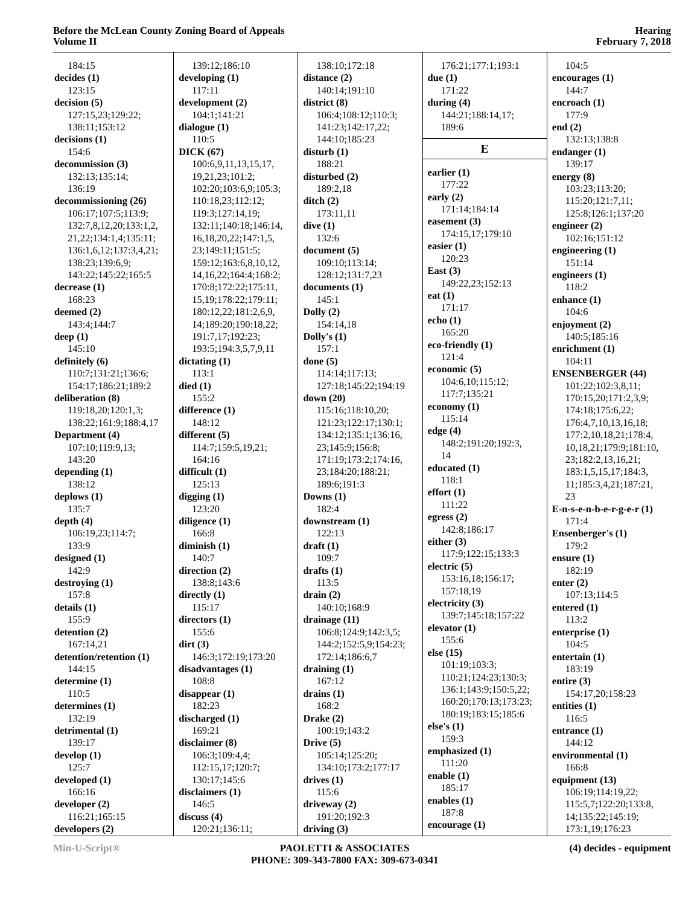Before the McLean County Zoning Board of Appeals
Volume II
Hearing
February 7, 2018
184:15
decides (1)
123:15
decision (5)
127:15,23;129:22;
138:11;153:12
decisions (1)
154:6
decommission (3)
132:13;135:14;
136:19
decommissioning (26)
106:17;107:5;113:9;
132:7,8,12,20;133:1,2,
21,22;134:1,4;135:11;
136:1,6,12;137:3,4,21;
138:23;139:6,9;
143:22;145:22;165:5
decrease (1)
168:23
deemed (2)
143:4;144:7
deep (1)
145:10
definitely (6)
110:7;131:21;136:6;
154:17;186:21;189:2
deliberation (8)
119:18,20;120:1,3;
138:22;161:9;188:4,17
Department (4)
107:10;119:9,13;
143:20
depending (1)
138:12
deplows (1)
135:7
depth (4)
106:19,23;114:7;
133:9
designed (1)
142:9
destroying (1)
157:8
details (1)
155:9
detention (2)
167:14,21
detention/retention (1)
144:15
determine (1)
110:5
determines (1)
132:19
detrimental (1)
139:17
develop (1)
125:7
developed (1)
166:16
developer (2)
116:21;165:15
developers (2)
139:12;186:10
developing (1)
117:11
development (2)
104:1;141:21
dialogue (1)
110:5
DICK (67)
100:6,9,11,13,15,17,
19,21,23;101:2;
102:20;103:6,9;105:3;
110:18,23;112:12;
119:3;127:14,19;
132:11;140:18;146:14,
16,18,20,22;147:1,5,
23;149:11;151:5;
159:12;163:6,8,10,12,
14,16,22;164:4;168:2;
170:8;172:22;175:11,
15,19;178:22;179:11;
180:12,22;181:2,6,9,
14;189:20;190:18,22;
191:7,17;192:23;
193:5;194:3,5,7,9,11
dictating (1)
113:1
died (1)
155:2
difference (1)
148:12
different (5)
114:7;159:5,19,21;
164:16
difficult (1)
125:13
digging (1)
123:20
diligence (1)
166:8
diminish (1)
140:7
direction (2)
138:8;143:6
directly (1)
115:17
directors (1)
155:6
dirt (3)
146:3;172:19;173:20
disadvantages (1)
108:8
disappear (1)
182:23
discharged (1)
169:21
disclaimer (8)
106:3;109:4,4;
112:15,17;120:7;
130:17;145:6
disclaimers (1)
146:5
discuss (4)
120:21;136:11;
138:10;172:18
distance (2)
140:14;191:10
district (8)
106:4;108:12;110:3;
141:23;142:17,22;
144:10;185:23
disturb (1)
188:21
disturbed (2)
189:2,18
ditch (2)
173:11,11
dive (1)
132:6
document (5)
109:10;113:14;
128:12;131:7,23
documents (1)
145:1
Dolly (2)
154:14,18
Dolly's (1)
157:1
done (5)
114:14;117:13;
127:18;145:22;194:19
down (20)
115:16;118:10,20;
121:23;122:17;130:1;
134:12;135:1;136:16,
23;145:9;156:8;
171:19;173:2;174:16,
23;184:20;188:21;
189:6;191:3
Downs (1)
182:4
downstream (1)
122:13
draft (1)
109:7
drafts (1)
113:5
drain (2)
140:10;168:9
drainage (11)
106:8;124:9;142:3,5;
144:2;152:5,9;154:23;
172:14;186:6,7
draining (1)
167:12
drains (1)
168:2
Drake (2)
100:19;143:2
Drive (5)
105:14;125:20;
134:10;173:2;177:17
drives (1)
115:6
driveway (2)
191:20;192:3
driving (3)
176:21;177:1;193:1
due (1)
171:22
during (4)
144:21;188:14,17;
189:6
E
earlier (1)
177:22
early (2)
171:14;184:14
easement (3)
174:15,17;179:10
easier (1)
120:23
East (3)
149:22,23;152:13
eat (1)
171:17
echo (1)
165:20
eco-friendly (1)
121:4
economic (5)
104:6,10;115:12;
117:7;135:21
economy (1)
115:14
edge (4)
148:2;191:20;192:3,
14
educated (1)
118:1
effort (1)
111:22
egress (2)
142:8;186:17
either (3)
117:9;122:15;133:3
electric (5)
153:16,18;156:17;
157:18,19
electricity (3)
139:7;145:18;157:22
elevator (1)
155:6
else (15)
101:19;103:3;
110:21;124:23;130:3;
136:1;143:9;150:5,22;
160:20;170:13;173:23;
180:19;183:15;185:6
else's (1)
159:3
emphasized (1)
111:20
enable (1)
185:17
enables (1)
187:8
encourage (1)
104:5
encourages (1)
144:7
encroach (1)
177:9
end (2)
132:13;138:8
endanger (1)
139:17
energy (8)
103:23;113:20;
115:20;121:7,11;
125:8;126:1;137:20
engineer (2)
102:16;151:12
engineering (1)
151:14
engineers (1)
118:2
enhance (1)
104:6
enjoyment (2)
140:5;185:16
enrichment (1)
104:11
ENSENBERGER (44)
101:22;102:3,8,11;
170:15,20;171:2,3,9;
174:18;175:6,22;
176:4,7,10,13,16,18;
177:2,10,18,21;178:4,
10,18,21;179:9;181:10,
23;182:2,13,16,21;
183:1,5,15,17;184:3,
11;185:3,4,21;187:21,
23
E-n-s-e-n-b-e-r-g-e-r (1)
171:4
Ensenberger's (1)
179:2
ensure (1)
182:19
enter (2)
107:13;114:5
entered (1)
113:2
enterprise (1)
104:5
entertain (1)
183:19
entire (3)
154:17,20;158:23
entities (1)
116:5
entrance (1)
144:12
environmental (1)
166:8
equipment (13)
106:19;114:19,22;
115:5,7;122:20;133:8,
14;135:22;145:19;
173:1,19;176:23
Min-U-Script® PAOLETTI & ASSOCIATES
PHONE: 309-343-7800 FAX: 309-673-0341
(4) decides - equipment